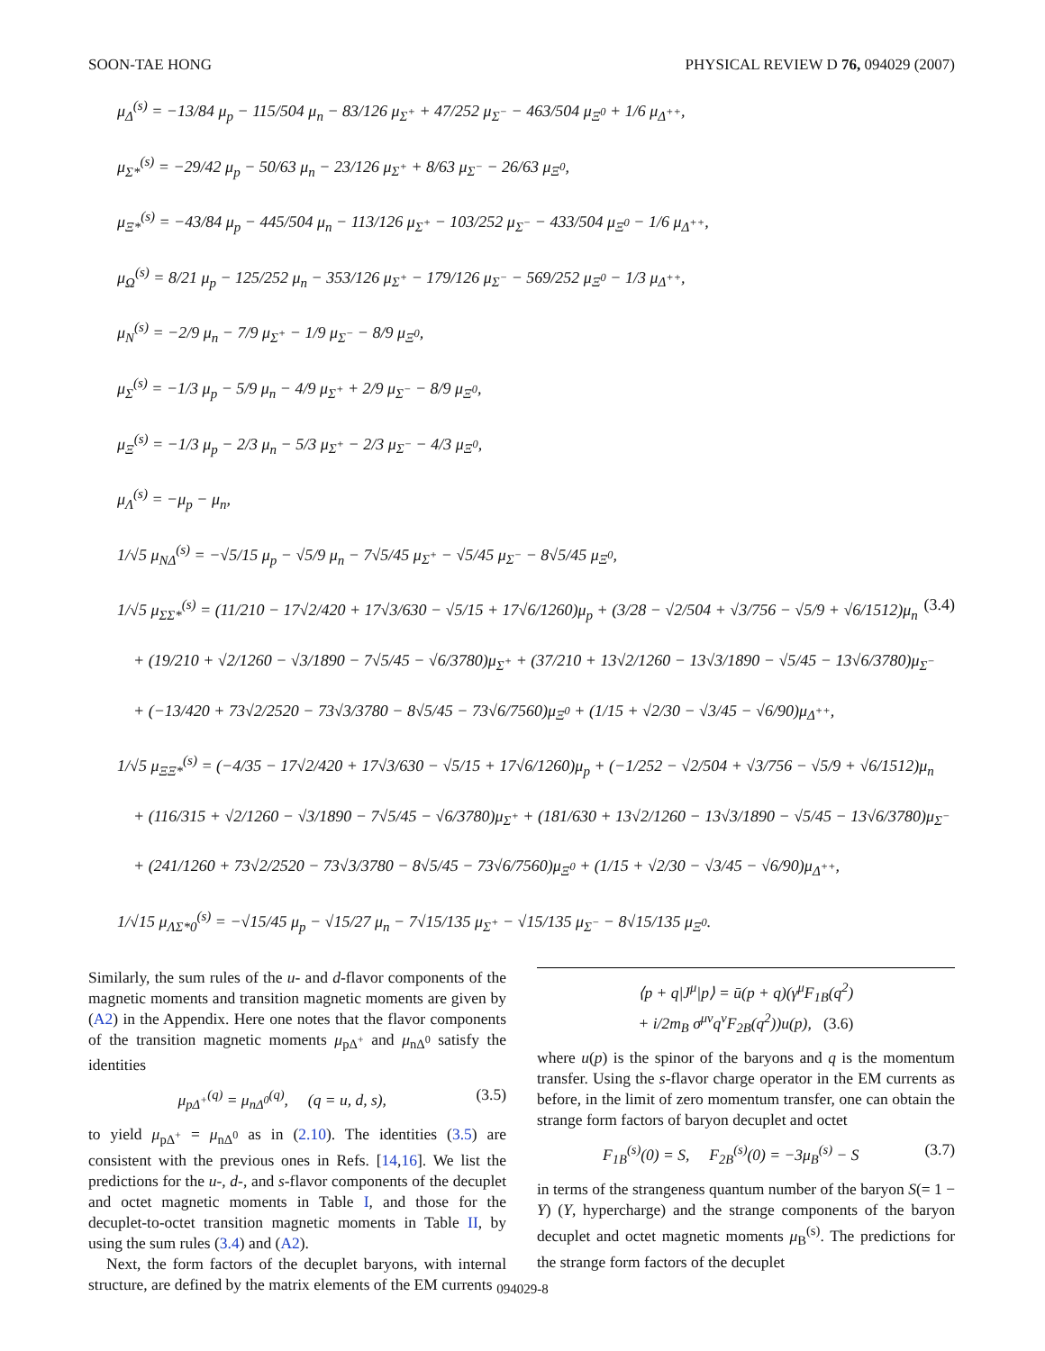SOON-TAE HONG PHYSICAL REVIEW D 76, 094029 (2007)
μ<sub>Δ</sub><sup>(s)</sup> = −13/84 μ<sub>p</sub> − 115/504 μ<sub>n</sub> − 83/126 μ<sub>Σ<sup>+</sup></sub> + 47/252 μ<sub>Σ<sup>−</sup></sub> − 463/504 μ<sub>Ξ<sup>0</sup></sub> + 1/6 μ<sub>Δ<sup>++</sup></sub>,
μ<sub>Σ*</sub><sup>(s)</sup> = −29/42 μ<sub>p</sub> − 50/63 μ<sub>n</sub> − 23/126 μ<sub>Σ<sup>+</sup></sub> + 8/63 μ<sub>Σ<sup>−</sup></sub> − 26/63 μ<sub>Ξ<sup>0</sup></sub>,
μ<sub>Ξ*</sub><sup>(s)</sup> = −43/84 μ<sub>p</sub> − 445/504 μ<sub>n</sub> − 113/126 μ<sub>Σ<sup>+</sup></sub> − 103/252 μ<sub>Σ<sup>−</sup></sub> − 433/504 μ<sub>Ξ<sup>0</sup></sub> − 1/6 μ<sub>Δ<sup>++</sup></sub>,
μ<sub>Ω</sub><sup>(s)</sup> = 8/21 μ<sub>p</sub> − 125/252 μ<sub>n</sub> − 353/126 μ<sub>Σ<sup>+</sup></sub> − 179/126 μ<sub>Σ<sup>−</sup></sub> − 569/252 μ<sub>Ξ<sup>0</sup></sub> − 1/3 μ<sub>Δ<sup>++</sup></sub>,
μ<sub>N</sub><sup>(s)</sup> = −2/9 μ<sub>n</sub> − 7/9 μ<sub>Σ<sup>+</sup></sub> − 1/9 μ<sub>Σ<sup>−</sup></sub> − 8/9 μ<sub>Ξ<sup>0</sup></sub>,
μ<sub>Σ</sub><sup>(s)</sup> = −1/3 μ<sub>p</sub> − 5/9 μ<sub>n</sub> − 4/9 μ<sub>Σ<sup>+</sup></sub> + 2/9 μ<sub>Σ<sup>−</sup></sub> − 8/9 μ<sub>Ξ<sup>0</sup></sub>,
μ<sub>Ξ</sub><sup>(s)</sup> = −1/3 μ<sub>p</sub> − 2/3 μ<sub>n</sub> − 5/3 μ<sub>Σ<sup>+</sup></sub> − 2/3 μ<sub>Σ<sup>−</sup></sub> − 4/3 μ<sub>Ξ<sup>0</sup></sub>,
μ<sub>Λ</sub><sup>(s)</sup> = −μ<sub>p</sub> − μ<sub>n</sub>,
1/√5 μ<sub>NΔ</sub><sup>(s)</sup> = −√5/15 μ<sub>p</sub> − √5/9 μ<sub>n</sub> − 7√5/45 μ<sub>Σ<sup>+</sup></sub> − √5/45 μ<sub>Σ<sup>−</sup></sub> − 8√5/45 μ<sub>Ξ<sup>0</sup></sub>,
1/√5 μ<sub>ΣΣ*</sub><sup>(s)</sup> = (11/210 − 17√2/420 + 17√3/630 − √5/15 + 17√6/1260)μ<sub>p</sub> + (3/28 − √2/504 + √3/756 − √5/9 + √6/1512)μ<sub>n</sub> (3.4)
+ (19/210 + √2/1260 − √3/1890 − 7√5/45 − √6/3780)μ<sub>Σ<sup>+</sup></sub> + (37/210 + 13√2/1260 − 13√3/1890 − √5/45 − 13√6/3780)μ<sub>Σ<sup>−</sup></sub>
+ (−13/420 + 73√2/2520 − 73√3/3780 − 8√5/45 − 73√6/7560)μ<sub>Ξ<sup>0</sup></sub> + (1/15 + √2/30 − √3/45 − √6/90)μ<sub>Δ<sup>++</sup></sub>,
1/√5 μ<sub>ΞΞ*</sub><sup>(s)</sup> = (−4/35 − 17√2/420 + 17√3/630 − √5/15 + 17√6/1260)μ<sub>p</sub> + (−1/252 − √2/504 + √3/756 − √5/9 + √6/1512)μ<sub>n</sub>
+ (116/315 + √2/1260 − √3/1890 − 7√5/45 − √6/3780)μ<sub>Σ<sup>+</sup></sub> + (181/630 + 13√2/1260 − 13√3/1890 − √5/45 − 13√6/3780)μ<sub>Σ<sup>−</sup></sub>
+ (241/1260 + 73√2/2520 − 73√3/3780 − 8√5/45 − 73√6/7560)μ<sub>Ξ<sup>0</sup></sub> + (1/15 + √2/30 − √3/45 − √6/90)μ<sub>Δ<sup>++</sup></sub>,
1/√15 μ<sub>ΛΣ*0</sub><sup>(s)</sup> = −√15/45 μ<sub>p</sub> − √15/27 μ<sub>n</sub> − 7√15/135 μ<sub>Σ<sup>+</sup></sub> − √15/135 μ<sub>Σ<sup>−</sup></sub> − 8√15/135 μ<sub>Ξ<sup>0</sup></sub>.
Similarly, the sum rules of the u- and d-flavor components of the magnetic moments and transition magnetic moments are given by (A2) in the Appendix. Here one notes that the flavor components of the transition magnetic moments μ<sub>pΔ<sup>+</sup></sub> and μ<sub>nΔ<sup>0</sup></sub> satisfy the identities
μ<sub>pΔ<sup>+</sup></sub><sup>(q)</sup> = μ<sub>nΔ<sup>0</sup></sub><sup>(q)</sup>, (q = u, d, s), (3.5)
to yield μ<sub>pΔ<sup>+</sup></sub> = μ<sub>nΔ<sup>0</sup></sub> as in (2.10). The identities (3.5) are consistent with the previous ones in Refs. [14,16]. We list the predictions for the u-, d-, and s-flavor components of the decuplet and octet magnetic moments in Table I, and those for the decuplet-to-octet transition magnetic moments in Table II, by using the sum rules (3.4) and (A2).
Next, the form factors of the decuplet baryons, with internal structure, are defined by the matrix elements of the EM currents
⟨p + q|J<sup>μ</sup>|p⟩ = ū(p + q)(γ<sup>μ</sup>F<sub>1B</sub>(q<sup>2</sup>)
+ i/2m<sub>B</sub> σ<sup>μν</sup>q<sup>ν</sup>F<sub>2B</sub>(q<sup>2</sup>))u(p), (3.6)
where u(p) is the spinor of the baryons and q is the momentum transfer. Using the s-flavor charge operator in the EM currents as before, in the limit of zero momentum transfer, one can obtain the strange form factors of baryon decuplet and octet
F<sub>1B</sub><sup>(s)</sup>(0) = S, F<sub>2B</sub><sup>(s)</sup>(0) = −3μ<sub>B</sub><sup>(s)</sup> − S (3.7)
in terms of the strangeness quantum number of the baryon S(= 1 − Y) (Y, hypercharge) and the strange components of the baryon decuplet and octet magnetic moments μ<sub>B</sub><sup>(s)</sup>. The predictions for the strange form factors of the decuplet
094029-8